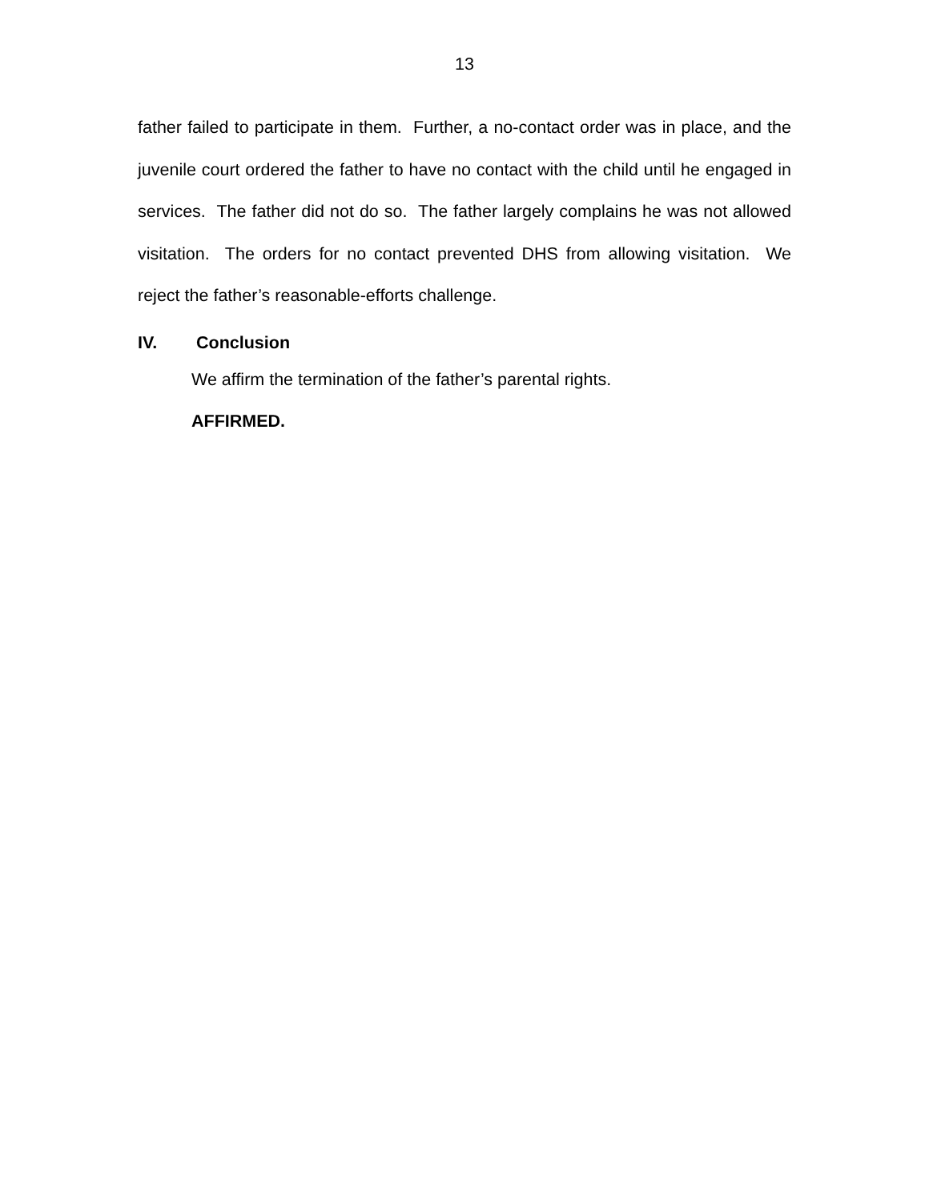13
father failed to participate in them. Further, a no-contact order was in place, and the juvenile court ordered the father to have no contact with the child until he engaged in services. The father did not do so. The father largely complains he was not allowed visitation. The orders for no contact prevented DHS from allowing visitation. We reject the father’s reasonable-efforts challenge.
IV. Conclusion
We affirm the termination of the father’s parental rights.
AFFIRMED.